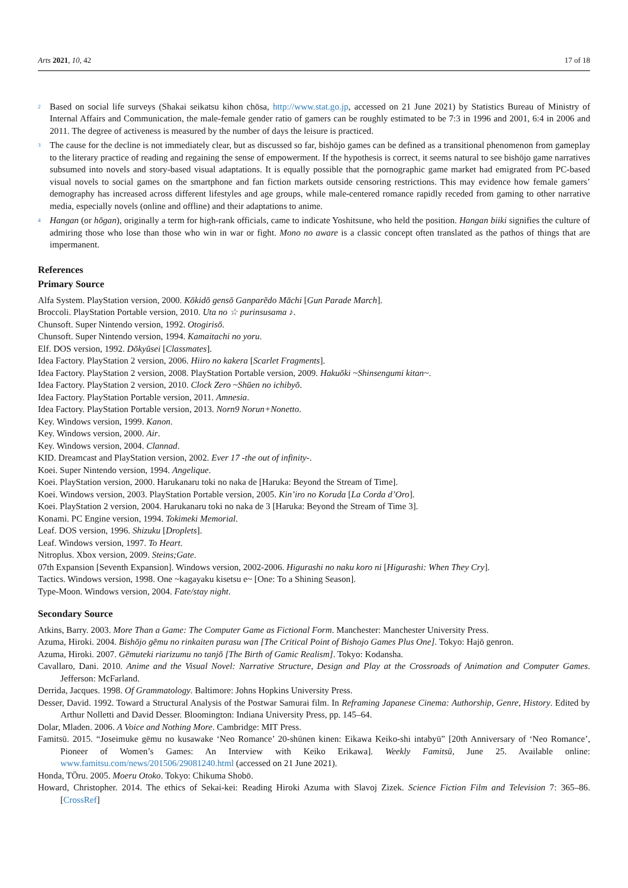Arts 2021, 10, 42 17 of 18
<sup>2</sup> Based on social life surveys (Shakai seikatsu kihon chōsa, http://www.stat.go.jp, accessed on 21 June 2021) by Statistics Bureau of Ministry of Internal Affairs and Communication, the male-female gender ratio of gamers can be roughly estimated to be 7:3 in 1996 and 2001, 6:4 in 2006 and 2011. The degree of activeness is measured by the number of days the leisure is practiced.
<sup>3</sup> The cause for the decline is not immediately clear, but as discussed so far, bishōjo games can be defined as a transitional phenomenon from gameplay to the literary practice of reading and regaining the sense of empowerment. If the hypothesis is correct, it seems natural to see bishōjo game narratives subsumed into novels and story-based visual adaptations. It is equally possible that the pornographic game market had emigrated from PC-based visual novels to social games on the smartphone and fan fiction markets outside censoring restrictions. This may evidence how female gamers’ demography has increased across different lifestyles and age groups, while male-centered romance rapidly receded from gaming to other narrative media, especially novels (online and offline) and their adaptations to anime.
<sup>4</sup> Hangan (or hōgan), originally a term for high-rank officials, came to indicate Yoshitsune, who held the position. Hangan biiki signifies the culture of admiring those who lose than those who win in war or fight. Mono no aware is a classic concept often translated as the pathos of things that are impermanent.
References
Primary Source
Alfa System. PlayStation version, 2000. Kōkidō gensō Ganparēdo Māchi [Gun Parade March].
Broccoli. PlayStation Portable version, 2010. Uta no ☆ purinsusama ♪.
Chunsoft. Super Nintendo version, 1992. Otogirisō.
Chunsoft. Super Nintendo version, 1994. Kamaitachi no yoru.
Elf. DOS version, 1992. Dōkyūsei [Classmates].
Idea Factory. PlayStation 2 version, 2006. Hiiro no kakera [Scarlet Fragments].
Idea Factory. PlayStation 2 version, 2008. PlayStation Portable version, 2009. Hakuōki ~Shinsengumi kitan~.
Idea Factory. PlayStation 2 version, 2010. Clock Zero ~Shūen no ichibyō.
Idea Factory. PlayStation Portable version, 2011. Amnesia.
Idea Factory. PlayStation Portable version, 2013. Norn9 Norun+Nonetto.
Key. Windows version, 1999. Kanon.
Key. Windows version, 2000. Air.
Key. Windows version, 2004. Clannad.
KID. Dreamcast and PlayStation version, 2002. Ever 17 -the out of infinity-.
Koei. Super Nintendo version, 1994. Angelique.
Koei. PlayStation version, 2000. Harukanaru toki no naka de [Haruka: Beyond the Stream of Time].
Koei. Windows version, 2003. PlayStation Portable version, 2005. Kin’iro no Koruda [La Corda d’Oro].
Koei. PlayStation 2 version, 2004. Harukanaru toki no naka de 3 [Haruka: Beyond the Stream of Time 3].
Konami. PC Engine version, 1994. Tokimeki Memorial.
Leaf. DOS version, 1996. Shizuku [Droplets].
Leaf. Windows version, 1997. To Heart.
Nitroplus. Xbox version, 2009. Steins;Gate.
07th Expansion [Seventh Expansion]. Windows version, 2002-2006. Higurashi no naku koro ni [Higurashi: When They Cry].
Tactics. Windows version, 1998. One ~kagayaku kisetsu e~ [One: To a Shining Season].
Type-Moon. Windows version, 2004. Fate/stay night.
Secondary Source
Atkins, Barry. 2003. More Than a Game: The Computer Game as Fictional Form. Manchester: Manchester University Press.
Azuma, Hiroki. 2004. Bishōjo gēmu no rinkaiten purasu wan [The Critical Point of Bishojo Games Plus One]. Tokyo: Hajō genron.
Azuma, Hiroki. 2007. Gēmuteki riarizumu no tanjō [The Birth of Gamic Realism]. Tokyo: Kodansha.
Cavallaro, Dani. 2010. Anime and the Visual Novel: Narrative Structure, Design and Play at the Crossroads of Animation and Computer Games. Jefferson: McFarland.
Derrida, Jacques. 1998. Of Grammatology. Baltimore: Johns Hopkins University Press.
Desser, David. 1992. Toward a Structural Analysis of the Postwar Samurai film. In Reframing Japanese Cinema: Authorship, Genre, History. Edited by Arthur Nolletti and David Desser. Bloomington: Indiana University Press, pp. 145–64.
Dolar, Mladen. 2006. A Voice and Nothing More. Cambridge: MIT Press.
Famitsū. 2015. “Joseimuke gēmu no kusawake ‘Neo Romance’ 20-shūnen kinen: Eikawa Keiko-shi intabyū” [20th Anniversary of ‘Neo Romance’, Pioneer of Women’s Games: An Interview with Keiko Erikawa]. Weekly Famitsū, June 25. Available online: www.famitsu.com/news/201506/29081240.html (accessed on 21 June 2021).
Honda, TÖru. 2005. Moeru Otoko. Tokyo: Chikuma Shobō.
Howard, Christopher. 2014. The ethics of Sekai-kei: Reading Hiroki Azuma with Slavoj Zizek. Science Fiction Film and Television 7: 365–86. [CrossRef]